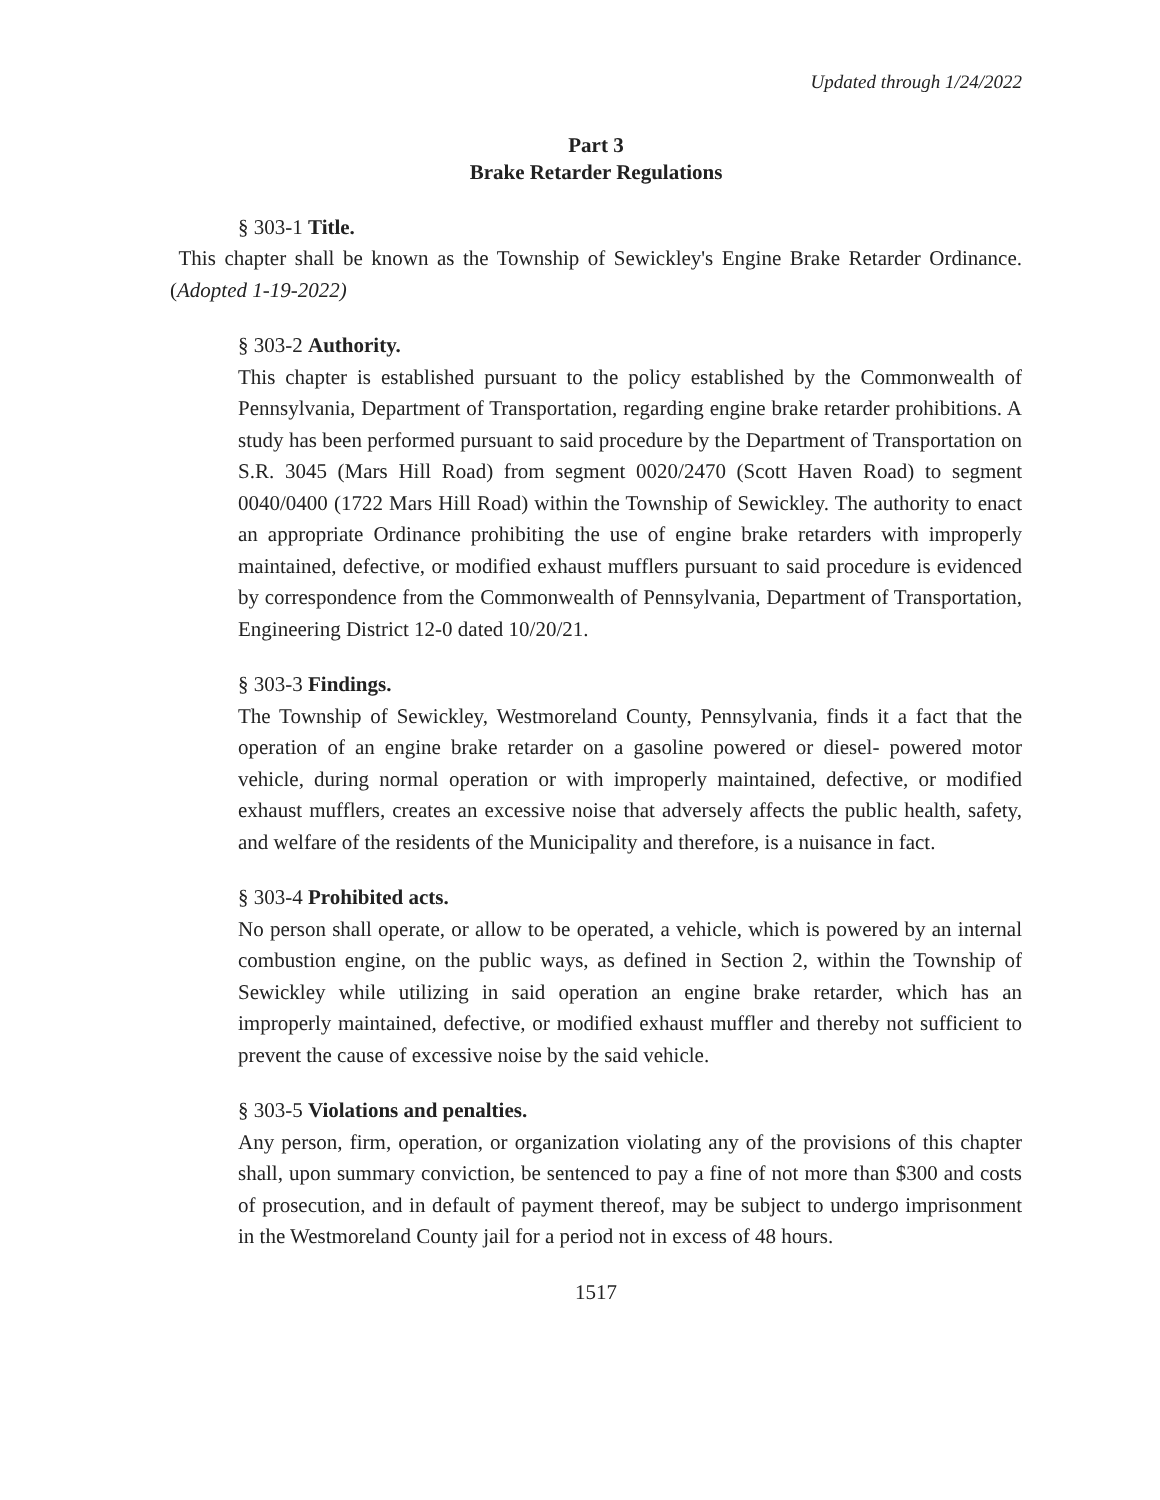Updated through 1/24/2022
Part 3
Brake Retarder Regulations
§ 303-1 Title.
This chapter shall be known as the Township of Sewickley's Engine Brake Retarder Ordinance. (Adopted 1-19-2022)
§ 303-2 Authority.
This chapter is established pursuant to the policy established by the Commonwealth of Pennsylvania, Department of Transportation, regarding engine brake retarder prohibitions. A study has been performed pursuant to said procedure by the Department of Transportation on S.R. 3045 (Mars Hill Road) from segment 0020/2470 (Scott Haven Road) to segment 0040/0400 (1722 Mars Hill Road) within the Township of Sewickley. The authority to enact an appropriate Ordinance prohibiting the use of engine brake retarders with improperly maintained, defective, or modified exhaust mufflers pursuant to said procedure is evidenced by correspondence from the Commonwealth of Pennsylvania, Department of Transportation, Engineering District 12-0 dated 10/20/21.
§ 303-3 Findings.
The Township of Sewickley, Westmoreland County, Pennsylvania, finds it a fact that the operation of an engine brake retarder on a gasoline powered or diesel- powered motor vehicle, during normal operation or with improperly maintained, defective, or modified exhaust mufflers, creates an excessive noise that adversely affects the public health, safety, and welfare of the residents of the Municipality and therefore, is a nuisance in fact.
§ 303-4 Prohibited acts.
No person shall operate, or allow to be operated, a vehicle, which is powered by an internal combustion engine, on the public ways, as defined in Section 2, within the Township of Sewickley while utilizing in said operation an engine brake retarder, which has an improperly maintained, defective, or modified exhaust muffler and thereby not sufficient to prevent the cause of excessive noise by the said vehicle.
§ 303-5 Violations and penalties.
Any person, firm, operation, or organization violating any of the provisions of this chapter shall, upon summary conviction, be sentenced to pay a fine of not more than $300 and costs of prosecution, and in default of payment thereof, may be subject to undergo imprisonment in the Westmoreland County jail for a period not in excess of 48 hours.
1517